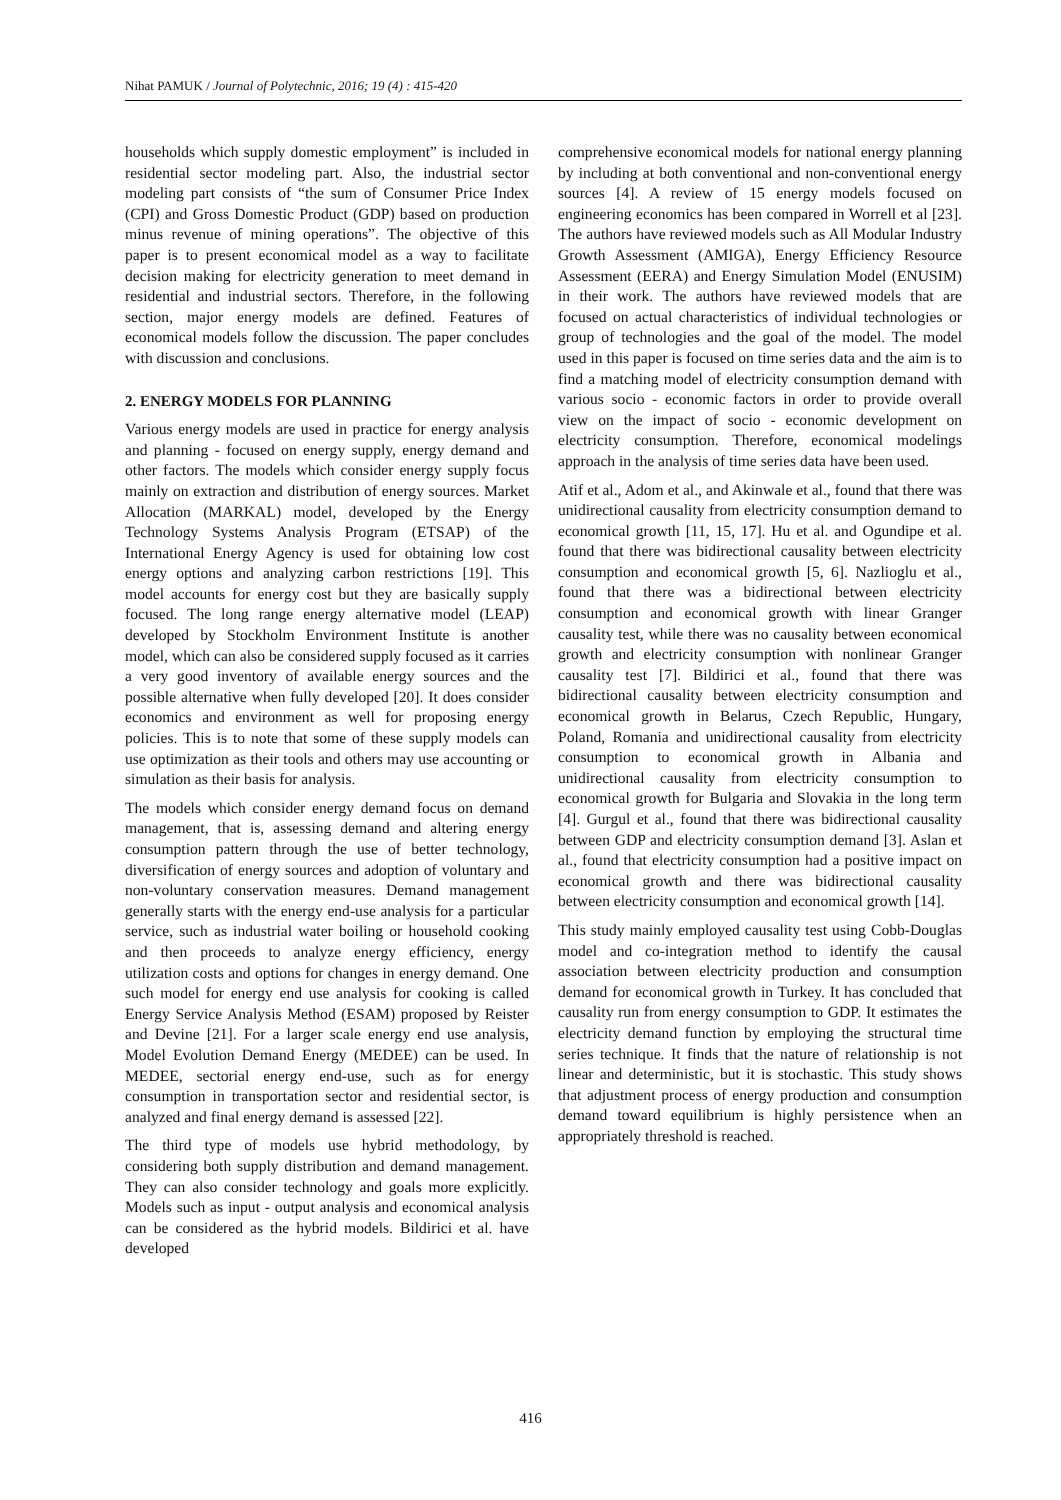Nihat PAMUK / Journal of Polytechnic, 2016; 19 (4) : 415-420
households which supply domestic employment” is included in residential sector modeling part. Also, the industrial sector modeling part consists of “the sum of Consumer Price Index (CPI) and Gross Domestic Product (GDP) based on production minus revenue of mining operations”. The objective of this paper is to present economical model as a way to facilitate decision making for electricity generation to meet demand in residential and industrial sectors. Therefore, in the following section, major energy models are defined. Features of economical models follow the discussion. The paper concludes with discussion and conclusions.
2. ENERGY MODELS FOR PLANNING
Various energy models are used in practice for energy analysis and planning - focused on energy supply, energy demand and other factors. The models which consider energy supply focus mainly on extraction and distribution of energy sources. Market Allocation (MARKAL) model, developed by the Energy Technology Systems Analysis Program (ETSAP) of the International Energy Agency is used for obtaining low cost energy options and analyzing carbon restrictions [19]. This model accounts for energy cost but they are basically supply focused. The long range energy alternative model (LEAP) developed by Stockholm Environment Institute is another model, which can also be considered supply focused as it carries a very good inventory of available energy sources and the possible alternative when fully developed [20]. It does consider economics and environment as well for proposing energy policies. This is to note that some of these supply models can use optimization as their tools and others may use accounting or simulation as their basis for analysis.
The models which consider energy demand focus on demand management, that is, assessing demand and altering energy consumption pattern through the use of better technology, diversification of energy sources and adoption of voluntary and non-voluntary conservation measures. Demand management generally starts with the energy end-use analysis for a particular service, such as industrial water boiling or household cooking and then proceeds to analyze energy efficiency, energy utilization costs and options for changes in energy demand. One such model for energy end use analysis for cooking is called Energy Service Analysis Method (ESAM) proposed by Reister and Devine [21]. For a larger scale energy end use analysis, Model Evolution Demand Energy (MEDEE) can be used. In MEDEE, sectorial energy end-use, such as for energy consumption in transportation sector and residential sector, is analyzed and final energy demand is assessed [22].
The third type of models use hybrid methodology, by considering both supply distribution and demand management. They can also consider technology and goals more explicitly. Models such as input - output analysis and economical analysis can be considered as the hybrid models. Bildirici et al. have developed
comprehensive economical models for national energy planning by including at both conventional and non-conventional energy sources [4]. A review of 15 energy models focused on engineering economics has been compared in Worrell et al [23]. The authors have reviewed models such as All Modular Industry Growth Assessment (AMIGA), Energy Efficiency Resource Assessment (EERA) and Energy Simulation Model (ENUSIM) in their work. The authors have reviewed models that are focused on actual characteristics of individual technologies or group of technologies and the goal of the model. The model used in this paper is focused on time series data and the aim is to find a matching model of electricity consumption demand with various socio - economic factors in order to provide overall view on the impact of socio - economic development on electricity consumption. Therefore, economical modelings approach in the analysis of time series data have been used.
Atif et al., Adom et al., and Akinwale et al., found that there was unidirectional causality from electricity consumption demand to economical growth [11, 15, 17]. Hu et al. and Ogundipe et al. found that there was bidirectional causality between electricity consumption and economical growth [5, 6]. Nazlioglu et al., found that there was a bidirectional between electricity consumption and economical growth with linear Granger causality test, while there was no causality between economical growth and electricity consumption with nonlinear Granger causality test [7]. Bildirici et al., found that there was bidirectional causality between electricity consumption and economical growth in Belarus, Czech Republic, Hungary, Poland, Romania and unidirectional causality from electricity consumption to economical growth in Albania and unidirectional causality from electricity consumption to economical growth for Bulgaria and Slovakia in the long term [4]. Gurgul et al., found that there was bidirectional causality between GDP and electricity consumption demand [3]. Aslan et al., found that electricity consumption had a positive impact on economical growth and there was bidirectional causality between electricity consumption and economical growth [14].
This study mainly employed causality test using Cobb-Douglas model and co-integration method to identify the causal association between electricity production and consumption demand for economical growth in Turkey. It has concluded that causality run from energy consumption to GDP. It estimates the electricity demand function by employing the structural time series technique. It finds that the nature of relationship is not linear and deterministic, but it is stochastic. This study shows that adjustment process of energy production and consumption demand toward equilibrium is highly persistence when an appropriately threshold is reached.
416